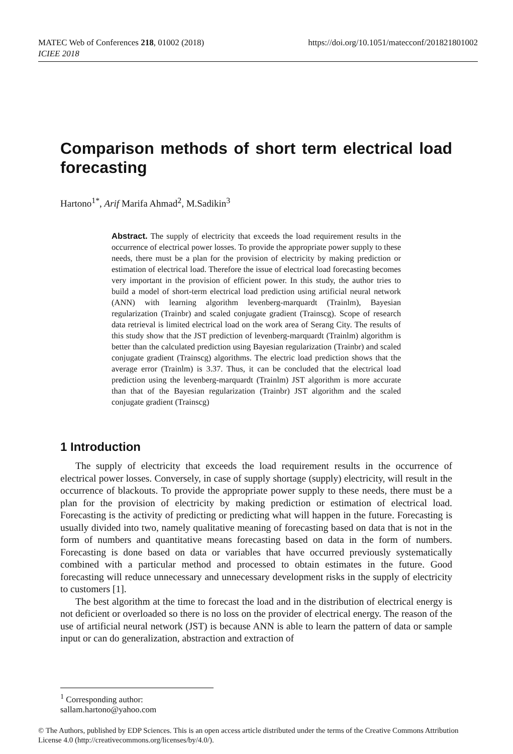https://doi.org/10.1051/matecconf/201821801002 MATEC Web of Conferences 218, 01002 (2018)
ICIEE 2018
Comparison methods of short term electrical load forecasting
Hartono<sup>1*</sup>, Arif Marifa Ahmad<sup>2</sup>, M.Sadikin<sup>3</sup>
Abstract. The supply of electricity that exceeds the load requirement results in the occurrence of electrical power losses. To provide the appropriate power supply to these needs, there must be a plan for the provision of electricity by making prediction or estimation of electrical load. Therefore the issue of electrical load forecasting becomes very important in the provision of efficient power. In this study, the author tries to build a model of short-term electrical load prediction using artificial neural network (ANN) with learning algorithm levenberg-marquardt (Trainlm), Bayesian regularization (Trainbr) and scaled conjugate gradient (Trainscg). Scope of research data retrieval is limited electrical load on the work area of Serang City. The results of this study show that the JST prediction of levenberg-marquardt (Trainlm) algorithm is better than the calculated prediction using Bayesian regularization (Trainbr) and scaled conjugate gradient (Trainscg) algorithms. The electric load prediction shows that the average error (Trainlm) is 3.37. Thus, it can be concluded that the electrical load prediction using the levenberg-marquardt (Trainlm) JST algorithm is more accurate than that of the Bayesian regularization (Trainbr) JST algorithm and the scaled conjugate gradient (Trainscg)
1 Introduction
The supply of electricity that exceeds the load requirement results in the occurrence of electrical power losses. Conversely, in case of supply shortage (supply) electricity, will result in the occurrence of blackouts. To provide the appropriate power supply to these needs, there must be a plan for the provision of electricity by making prediction or estimation of electrical load. Forecasting is the activity of predicting or predicting what will happen in the future. Forecasting is usually divided into two, namely qualitative meaning of forecasting based on data that is not in the form of numbers and quantitative means forecasting based on data in the form of numbers. Forecasting is done based on data or variables that have occurred previously systematically combined with a particular method and processed to obtain estimates in the future. Good forecasting will reduce unnecessary and unnecessary development risks in the supply of electricity to customers [1].
The best algorithm at the time to forecast the load and in the distribution of electrical energy is not deficient or overloaded so there is no loss on the provider of electrical energy. The reason of the use of artificial neural network (JST) is because ANN is able to learn the pattern of data or sample input or can do generalization, abstraction and extraction of
<sup>1</sup> Corresponding author: sallam.hartono@yahoo.com
© The Authors, published by EDP Sciences. This is an open access article distributed under the terms of the Creative Commons Attribution License 4.0 (http://creativecommons.org/licenses/by/4.0/).